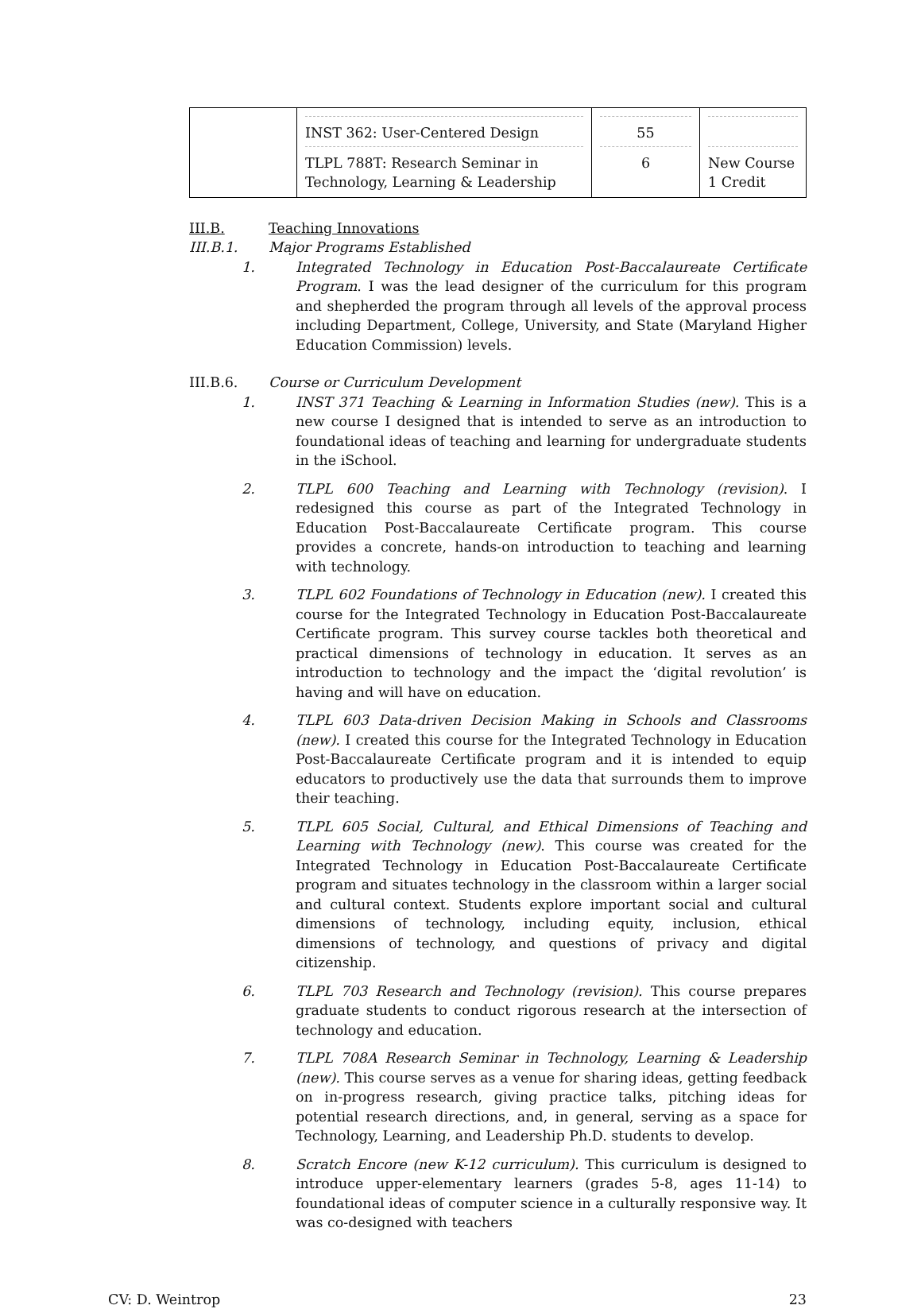| | INST 362: User-Centered Design TLPL 788T: Research Seminar in Technology, Learning & Leadership | 55 6 | New Course 1 Credit |
III.B. Teaching Innovations
III.B.1. Major Programs Established
1. Integrated Technology in Education Post-Baccalaureate Certificate Program. I was the lead designer of the curriculum for this program and shepherded the program through all levels of the approval process including Department, College, University, and State (Maryland Higher Education Commission) levels.
III.B.6. Course or Curriculum Development
1. INST 371 Teaching & Learning in Information Studies (new). This is a new course I designed that is intended to serve as an introduction to foundational ideas of teaching and learning for undergraduate students in the iSchool.
2. TLPL 600 Teaching and Learning with Technology (revision). I redesigned this course as part of the Integrated Technology in Education Post-Baccalaureate Certificate program. This course provides a concrete, hands-on introduction to teaching and learning with technology.
3. TLPL 602 Foundations of Technology in Education (new). I created this course for the Integrated Technology in Education Post-Baccalaureate Certificate program. This survey course tackles both theoretical and practical dimensions of technology in education. It serves as an introduction to technology and the impact the ‘digital revolution’ is having and will have on education.
4. TLPL 603 Data-driven Decision Making in Schools and Classrooms (new). I created this course for the Integrated Technology in Education Post-Baccalaureate Certificate program and it is intended to equip educators to productively use the data that surrounds them to improve their teaching.
5. TLPL 605 Social, Cultural, and Ethical Dimensions of Teaching and Learning with Technology (new). This course was created for the Integrated Technology in Education Post-Baccalaureate Certificate program and situates technology in the classroom within a larger social and cultural context. Students explore important social and cultural dimensions of technology, including equity, inclusion, ethical dimensions of technology, and questions of privacy and digital citizenship.
6. TLPL 703 Research and Technology (revision). This course prepares graduate students to conduct rigorous research at the intersection of technology and education.
7. TLPL 708A Research Seminar in Technology, Learning & Leadership (new). This course serves as a venue for sharing ideas, getting feedback on in-progress research, giving practice talks, pitching ideas for potential research directions, and, in general, serving as a space for Technology, Learning, and Leadership Ph.D. students to develop.
8. Scratch Encore (new K-12 curriculum). This curriculum is designed to introduce upper-elementary learners (grades 5-8, ages 11-14) to foundational ideas of computer science in a culturally responsive way. It was co-designed with teachers
CV: D. Weintrop 23